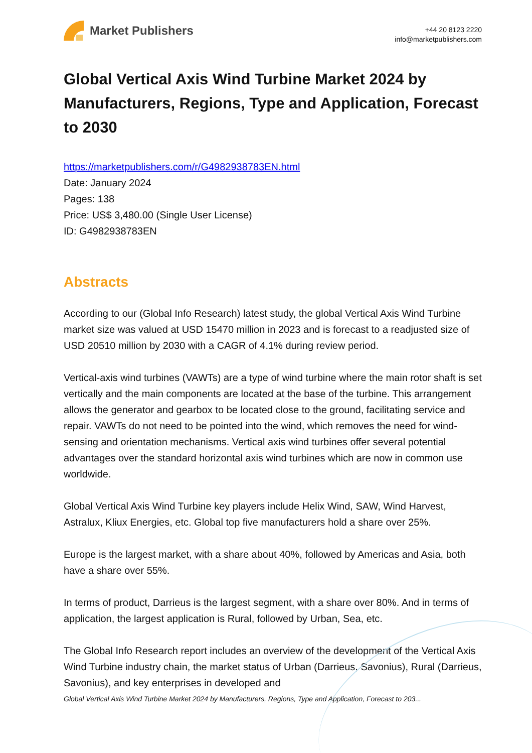Market Publishers
+44 20 8123 2220
info@marketpublishers.com
Global Vertical Axis Wind Turbine Market 2024 by Manufacturers, Regions, Type and Application, Forecast to 2030
https://marketpublishers.com/r/G4982938783EN.html
Date: January 2024
Pages: 138
Price: US$ 3,480.00 (Single User License)
ID: G4982938783EN
Abstracts
According to our (Global Info Research) latest study, the global Vertical Axis Wind Turbine market size was valued at USD 15470 million in 2023 and is forecast to a readjusted size of USD 20510 million by 2030 with a CAGR of 4.1% during review period.
Vertical-axis wind turbines (VAWTs) are a type of wind turbine where the main rotor shaft is set vertically and the main components are located at the base of the turbine. This arrangement allows the generator and gearbox to be located close to the ground, facilitating service and repair. VAWTs do not need to be pointed into the wind, which removes the need for wind-sensing and orientation mechanisms. Vertical axis wind turbines offer several potential advantages over the standard horizontal axis wind turbines which are now in common use worldwide.
Global Vertical Axis Wind Turbine key players include Helix Wind, SAW, Wind Harvest, Astralux, Kliux Energies, etc. Global top five manufacturers hold a share over 25%.
Europe is the largest market, with a share about 40%, followed by Americas and Asia, both have a share over 55%.
In terms of product, Darrieus is the largest segment, with a share over 80%. And in terms of application, the largest application is Rural, followed by Urban, Sea, etc.
The Global Info Research report includes an overview of the development of the Vertical Axis Wind Turbine industry chain, the market status of Urban (Darrieus, Savonius), Rural (Darrieus, Savonius), and key enterprises in developed and
Global Vertical Axis Wind Turbine Market 2024 by Manufacturers, Regions, Type and Application, Forecast to 203...